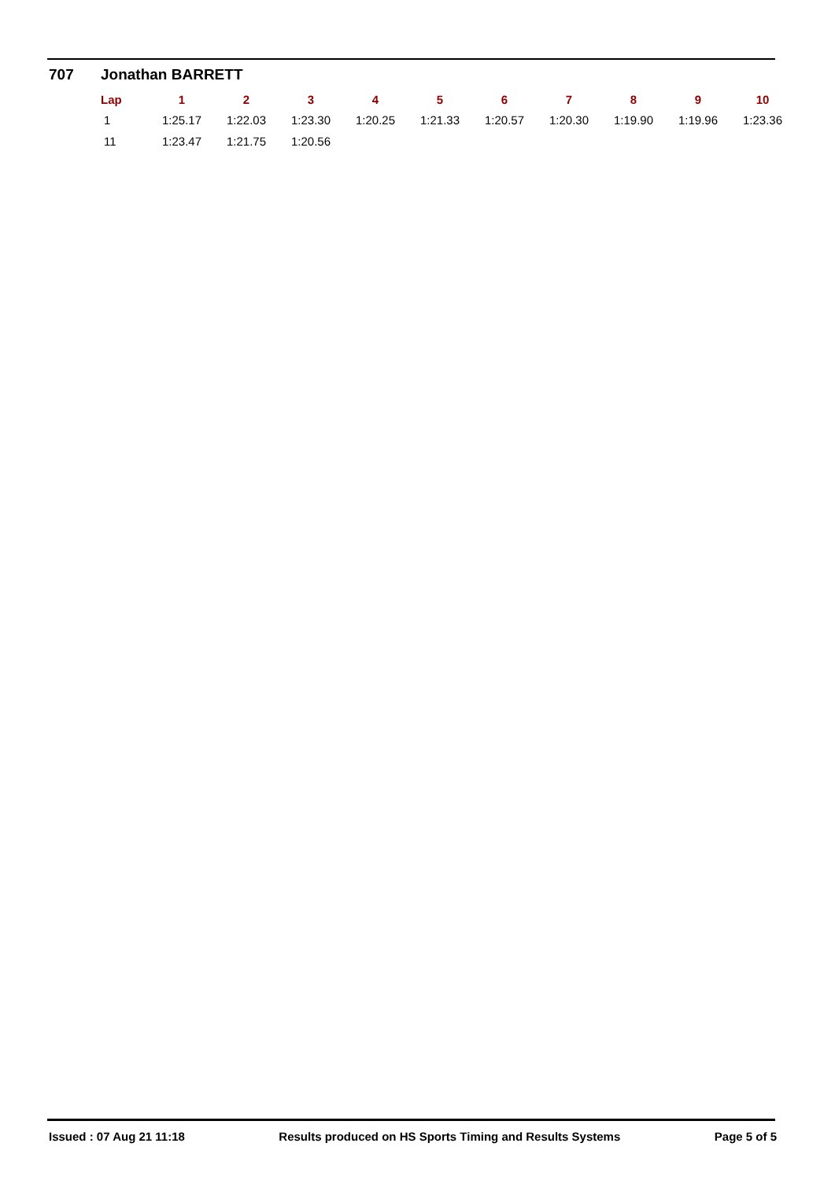707 Jonathan BARRETT
| Lap | 1 | 2 | 3 | 4 | 5 | 6 | 7 | 8 | 9 | 10 |
| --- | --- | --- | --- | --- | --- | --- | --- | --- | --- | --- |
| 1 | 1:25.17 | 1:22.03 | 1:23.30 | 1:20.25 | 1:21.33 | 1:20.57 | 1:20.30 | 1:19.90 | 1:19.96 | 1:23.36 |
| 11 | 1:23.47 | 1:21.75 | 1:20.56 | | | | | | | |
Issued : 07 Aug 21 11:18 Results produced on HS Sports Timing and Results Systems Page 5 of 5